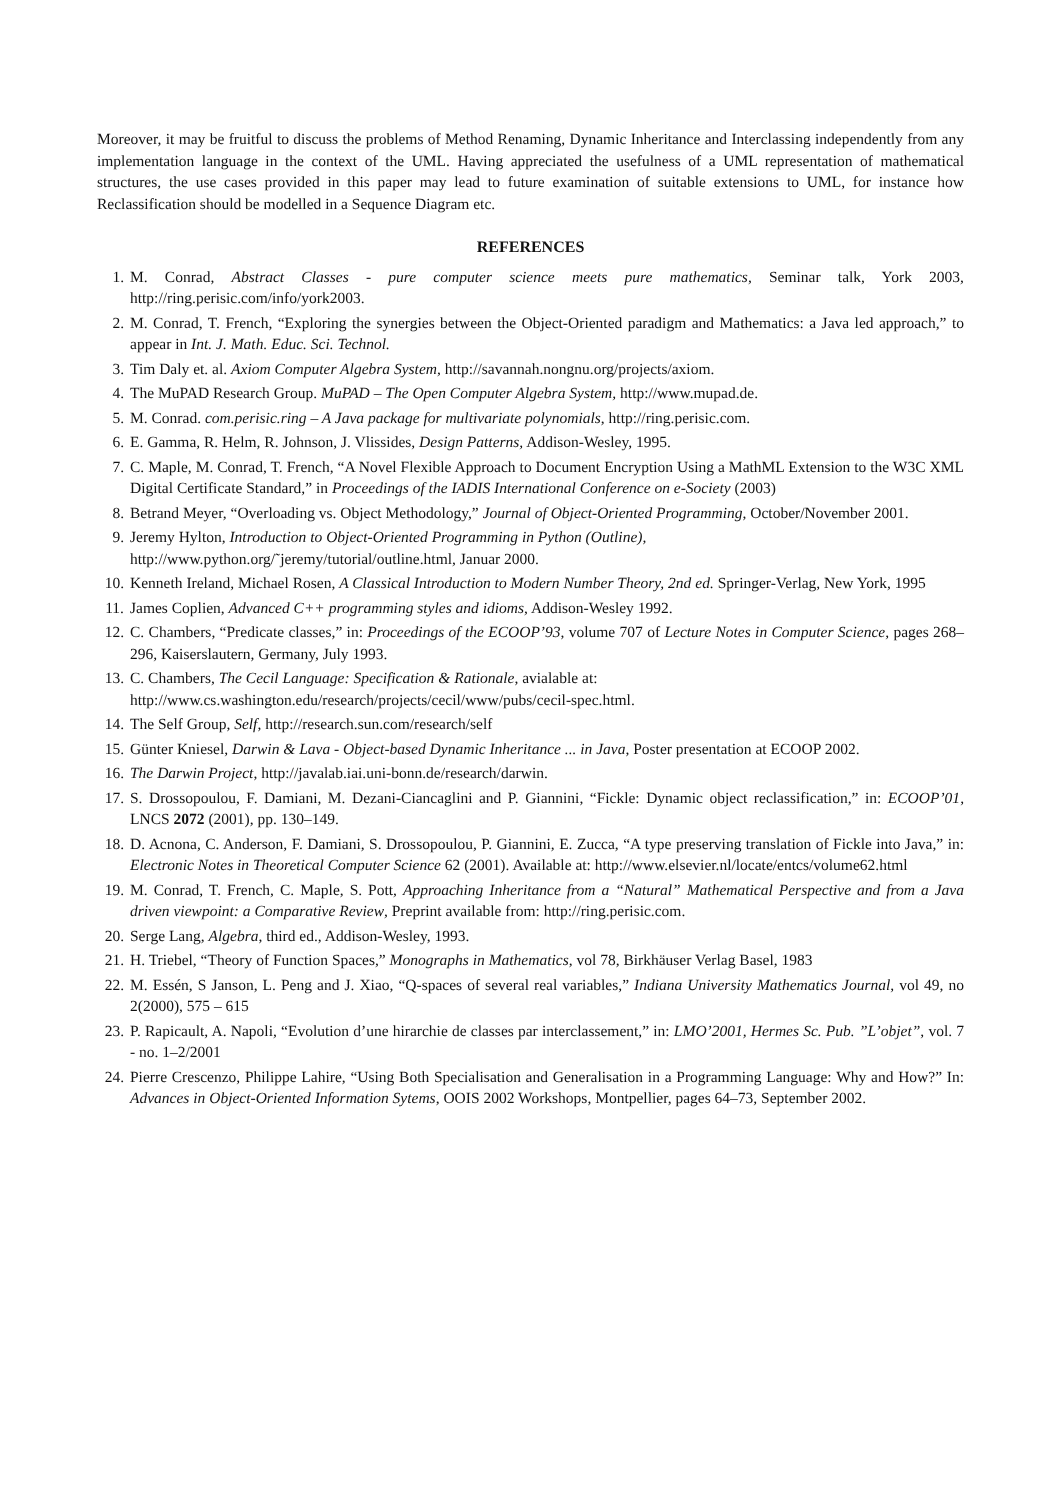Moreover, it may be fruitful to discuss the problems of Method Renaming, Dynamic Inheritance and Interclassing independently from any implementation language in the context of the UML. Having appreciated the usefulness of a UML representation of mathematical structures, the use cases provided in this paper may lead to future examination of suitable extensions to UML, for instance how Reclassification should be modelled in a Sequence Diagram etc.
REFERENCES
1. M. Conrad, Abstract Classes - pure computer science meets pure mathematics, Seminar talk, York 2003, http://ring.perisic.com/info/york2003.
2. M. Conrad, T. French, “Exploring the synergies between the Object-Oriented paradigm and Mathematics: a Java led approach,” to appear in Int. J. Math. Educ. Sci. Technol.
3. Tim Daly et. al. Axiom Computer Algebra System, http://savannah.nongnu.org/projects/axiom.
4. The MuPAD Research Group. MuPAD – The Open Computer Algebra System, http://www.mupad.de.
5. M. Conrad. com.perisic.ring – A Java package for multivariate polynomials, http://ring.perisic.com.
6. E. Gamma, R. Helm, R. Johnson, J. Vlissides, Design Patterns, Addison-Wesley, 1995.
7. C. Maple, M. Conrad, T. French, “A Novel Flexible Approach to Document Encryption Using a MathML Extension to the W3C XML Digital Certificate Standard,” in Proceedings of the IADIS International Conference on e-Society (2003)
8. Betrand Meyer, “Overloading vs. Object Methodology,” Journal of Object-Oriented Programming, October/November 2001.
9. Jeremy Hylton, Introduction to Object-Oriented Programming in Python (Outline),
http://www.python.org/˜jeremy/tutorial/outline.html, Januar 2000.
10. Kenneth Ireland, Michael Rosen, A Classical Introduction to Modern Number Theory, 2nd ed. Springer-Verlag, New York, 1995
11. James Coplien, Advanced C++ programming styles and idioms, Addison-Wesley 1992.
12. C. Chambers, “Predicate classes,” in: Proceedings of the ECOOP’93, volume 707 of Lecture Notes in Computer Science, pages 268–296, Kaiserslautern, Germany, July 1993.
13. C. Chambers, The Cecil Language: Specification & Rationale, avialable at:
http://www.cs.washington.edu/research/projects/cecil/www/pubs/cecil-spec.html.
14. The Self Group, Self, http://research.sun.com/research/self
15. Günter Kniesel, Darwin & Lava - Object-based Dynamic Inheritance ... in Java, Poster presentation at ECOOP 2002.
16. The Darwin Project, http://javalab.iai.uni-bonn.de/research/darwin.
17. S. Drossopoulou, F. Damiani, M. Dezani-Ciancaglini and P. Giannini, “Fickle: Dynamic object reclassification,” in: ECOOP’01, LNCS 2072 (2001), pp. 130–149.
18. D. Acnona, C. Anderson, F. Damiani, S. Drossopoulou, P. Giannini, E. Zucca, “A type preserving translation of Fickle into Java,” in: Electronic Notes in Theoretical Computer Science 62 (2001). Available at: http://www.elsevier.nl/locate/entcs/volume62.html
19. M. Conrad, T. French, C. Maple, S. Pott, Approaching Inheritance from a “Natural” Mathematical Perspective and from a Java driven viewpoint: a Comparative Review, Preprint available from: http://ring.perisic.com.
20. Serge Lang, Algebra, third ed., Addison-Wesley, 1993.
21. H. Triebel, “Theory of Function Spaces,” Monographs in Mathematics, vol 78, Birkhäuser Verlag Basel, 1983
22. M. Essén, S Janson, L. Peng and J. Xiao, “Q-spaces of several real variables,” Indiana University Mathematics Journal, vol 49, no 2(2000), 575 – 615
23. P. Rapicault, A. Napoli, “Evolution d’une hirarchie de classes par interclassement,” in: LMO’2001, Hermes Sc. Pub. ”L’objet”, vol. 7 - no. 1–2/2001
24. Pierre Crescenzo, Philippe Lahire, “Using Both Specialisation and Generalisation in a Programming Language: Why and How?” In: Advances in Object-Oriented Information Sytems, OOIS 2002 Workshops, Montpellier, pages 64–73, September 2002.